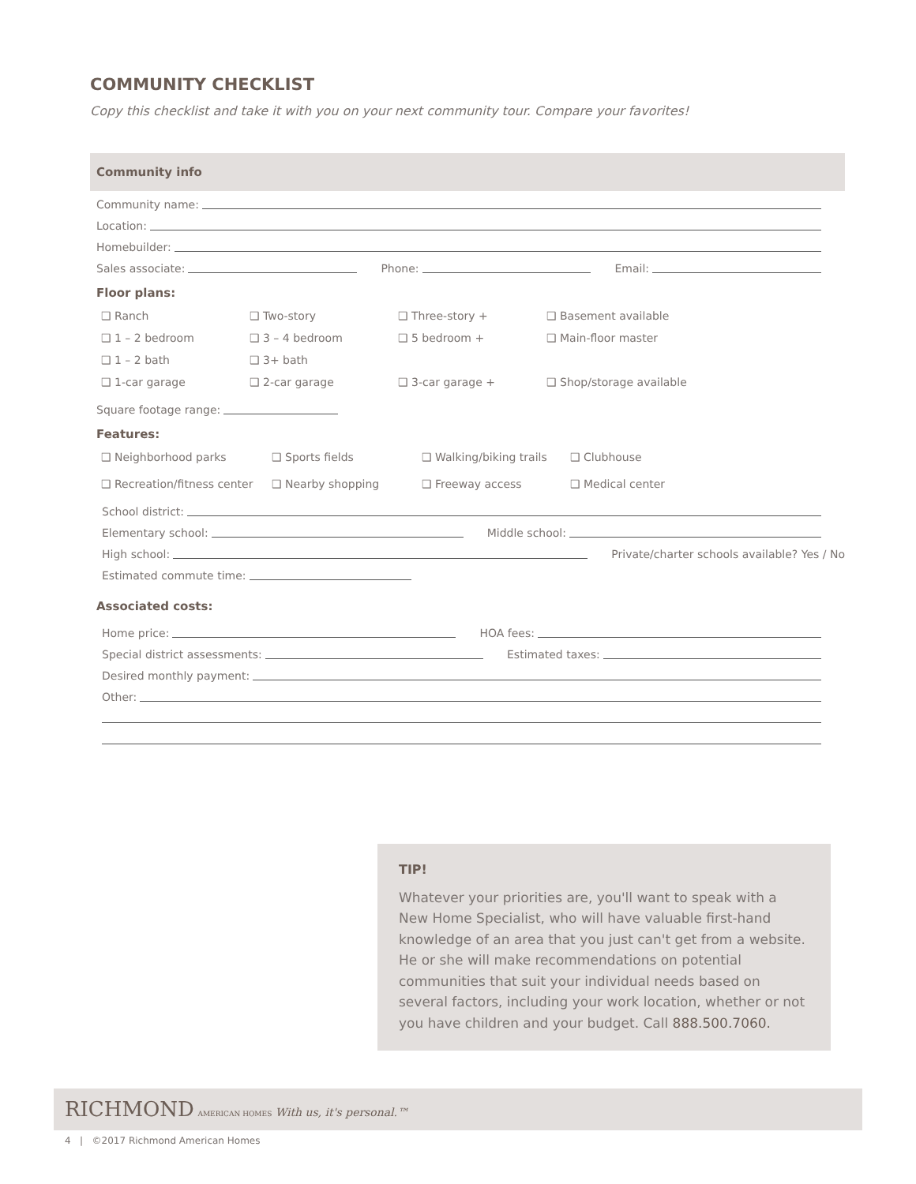COMMUNITY CHECKLIST
Copy this checklist and take it with you on your next community tour. Compare your favorites!
Community info
Community name:
Location:
Homebuilder:
Sales associate: Phone: Email:
Floor plans:
❑ Ranch ❑ Two-story ❑ Three-story + ❑ Basement available ❑ 1 – 2 bedroom ❑ 3 – 4 bedroom ❑ 5 bedroom + ❑ Main-floor master ❑ 1 – 2 bath ❑ 3+ bath ❑ 1-car garage ❑ 2-car garage ❑ 3-car garage + ❑ Shop/storage available
Square footage range:
Features:
❑ Neighborhood parks ❑ Sports fields ❑ Walking/biking trails ❑ Clubhouse ❑ Recreation/fitness center ❑ Nearby shopping ❑ Freeway access ❑ Medical center
School district:
Elementary school: Middle school:
High school: Private/charter schools available? Yes / No
Estimated commute time:
Associated costs:
Home price: HOA fees:
Special district assessments: Estimated taxes:
Desired monthly payment:
Other:
TIP!
Whatever your priorities are, you'll want to speak with a New Home Specialist, who will have valuable first-hand knowledge of an area that you just can't get from a website. He or she will make recommendations on potential communities that suit your individual needs based on several factors, including your work location, whether or not you have children and your budget. Call 888.500.7060.
RICHMOND AMERICAN HOMES With us, it's personal.™
4 | ©2017 Richmond American Homes